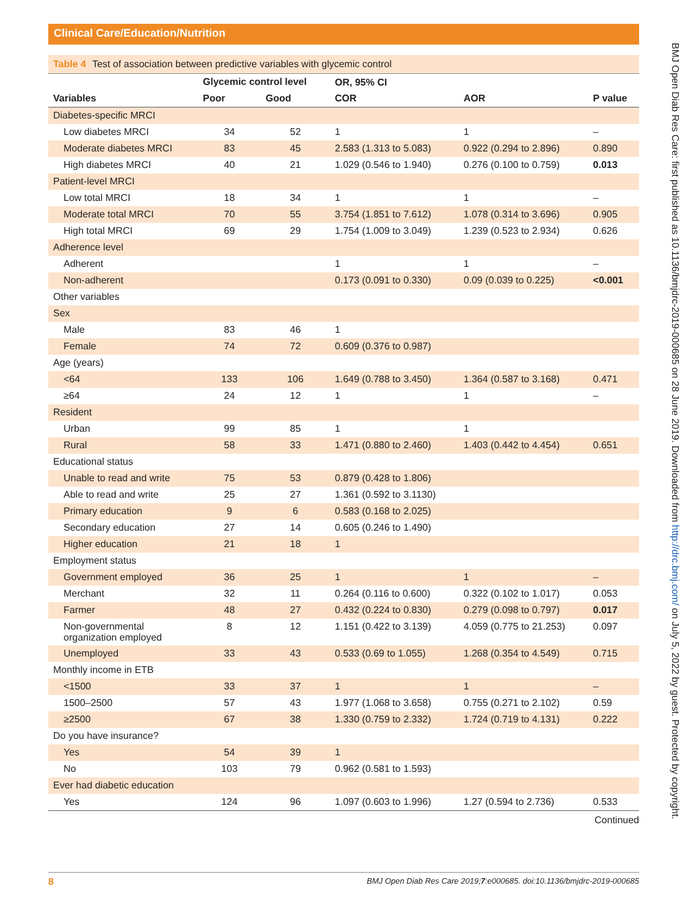Clinical Care/Education/Nutrition
BMJ Open Diab Res Care: first published as 10.1136/bmjdrc-2019-000685 on 28 June 2019. Downloaded from http://drc.bmj.com/ on July 5, 2022 by guest. Protected by copyright.
Table 4 Test of association between predictive variables with glycemic control
| | Glycemic control level | | OR, 95% CI | | |
| --- | --- | --- | --- | --- | --- |
| Variables | Poor | Good | COR | AOR | P value |
| Diabetes-specific MRCI | | | | | |
| Low diabetes MRCI | 34 | 52 | 1 | 1 | – |
| Moderate diabetes MRCI | 83 | 45 | 2.583 (1.313 to 5.083) | 0.922 (0.294 to 2.896) | 0.890 |
| High diabetes MRCI | 40 | 21 | 1.029 (0.546 to 1.940) | 0.276 (0.100 to 0.759) | 0.013 |
| Patient-level MRCI | | | | | |
| Low total MRCI | 18 | 34 | 1 | 1 | – |
| Moderate total MRCI | 70 | 55 | 3.754 (1.851 to 7.612) | 1.078 (0.314 to 3.696) | 0.905 |
| High total MRCI | 69 | 29 | 1.754 (1.009 to 3.049) | 1.239 (0.523 to 2.934) | 0.626 |
| Adherence level | | | | | |
| Adherent | | | 1 | 1 | – |
| Non-adherent | | | 0.173 (0.091 to 0.330) | 0.09 (0.039 to 0.225) | <0.001 |
| Other variables | | | | | |
| Sex | | | | | |
| Male | 83 | 46 | 1 | | |
| Female | 74 | 72 | 0.609 (0.376 to 0.987) | | |
| Age (years) | | | | | |
| <64 | 133 | 106 | 1.649 (0.788 to 3.450) | 1.364 (0.587 to 3.168) | 0.471 |
| ≥64 | 24 | 12 | 1 | 1 | – |
| Resident | | | | | |
| Urban | 99 | 85 | 1 | 1 | |
| Rural | 58 | 33 | 1.471 (0.880 to 2.460) | 1.403 (0.442 to 4.454) | 0.651 |
| Educational status | | | | | |
| Unable to read and write | 75 | 53 | 0.879 (0.428 to 1.806) | | |
| Able to read and write | 25 | 27 | 1.361 (0.592 to 3.1130) | | |
| Primary education | 9 | 6 | 0.583 (0.168 to 2.025) | | |
| Secondary education | 27 | 14 | 0.605 (0.246 to 1.490) | | |
| Higher education | 21 | 18 | 1 | | |
| Employment status | | | | | |
| Government employed | 36 | 25 | 1 | 1 | – |
| Merchant | 32 | 11 | 0.264 (0.116 to 0.600) | 0.322 (0.102 to 1.017) | 0.053 |
| Farmer | 48 | 27 | 0.432 (0.224 to 0.830) | 0.279 (0.098 to 0.797) | 0.017 |
| Non-governmental organization employed | 8 | 12 | 1.151 (0.422 to 3.139) | 4.059 (0.775 to 21.253) | 0.097 |
| Unemployed | 33 | 43 | 0.533 (0.69 to 1.055) | 1.268 (0.354 to 4.549) | 0.715 |
| Monthly income in ETB | | | | | |
| <1500 | 33 | 37 | 1 | 1 | – |
| 1500–2500 | 57 | 43 | 1.977 (1.068 to 3.658) | 0.755 (0.271 to 2.102) | 0.59 |
| ≥2500 | 67 | 38 | 1.330 (0.759 to 2.332) | 1.724 (0.719 to 4.131) | 0.222 |
| Do you have insurance? | | | | | |
| Yes | 54 | 39 | 1 | | |
| No | 103 | 79 | 0.962 (0.581 to 1.593) | | |
| Ever had diabetic education | | | | | |
| Yes | 124 | 96 | 1.097 (0.603 to 1.996) | 1.27 (0.594 to 2.736) | 0.533 |
Continued
8 BMJ Open Diab Res Care 2019;7:e000685. doi:10.1136/bmjdrc-2019-000685